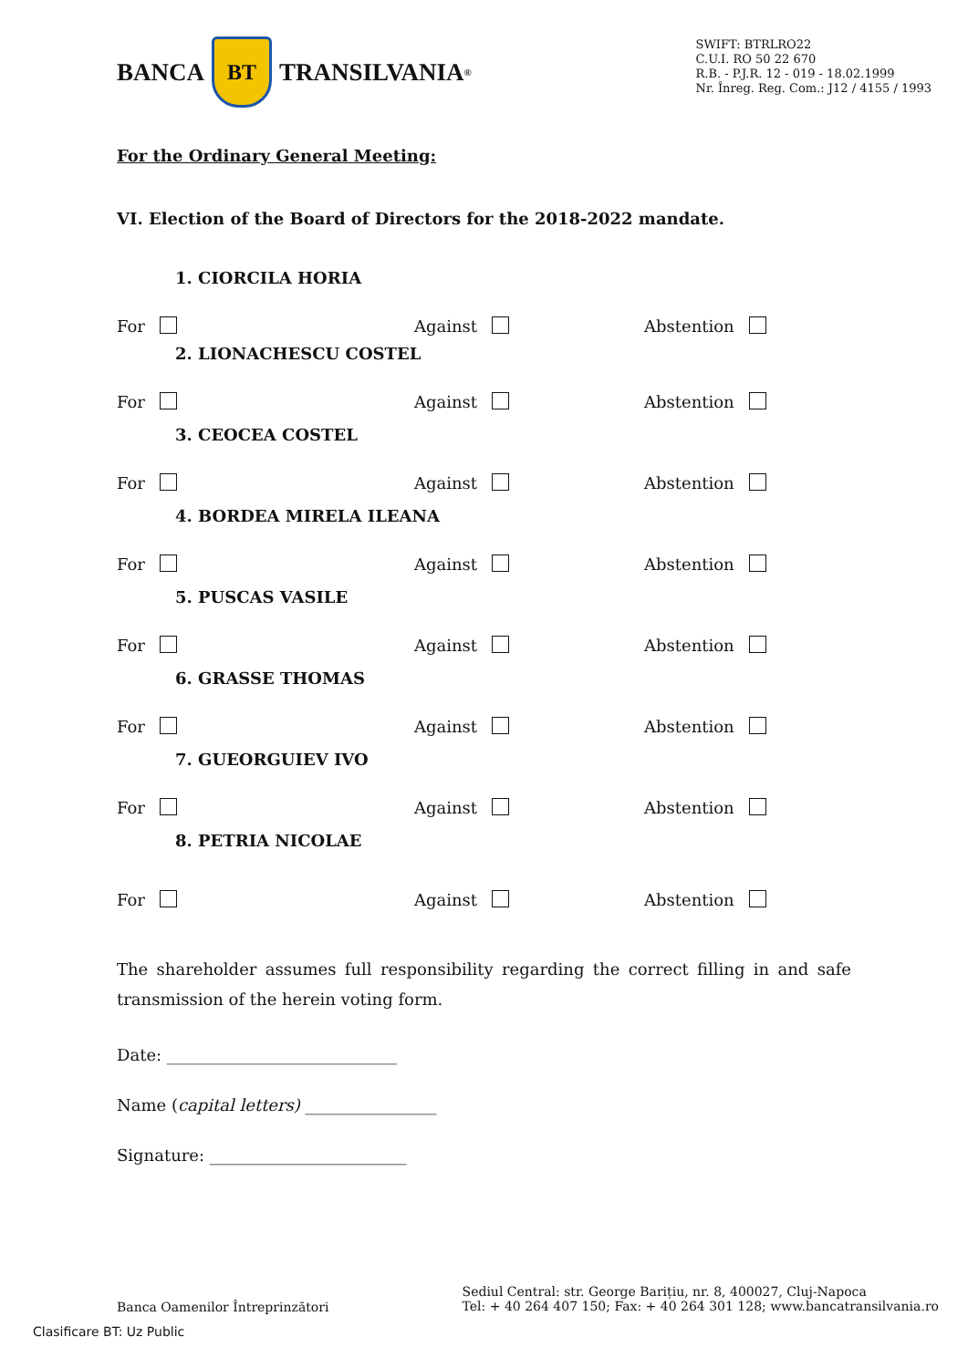BANCA
BT
TRANSILVANIA<sup>®</sup>
SWIFT: BTRLRO22
C.U.I. RO 50 22 670
R.B. - P.J.R. 12 - 019 - 18.02.1999
Nr. Înreg. Reg. Com.: J12 / 4155 / 1993
For the Ordinary General Meeting:
VI. Election of the Board of Directors for the 2018-2022 mandate.
1. CIORCILA HORIA
For Against Abstention
2. LIONACHESCU COSTEL
For Against Abstention
3. CEOCEA COSTEL
For Against Abstention
4. BORDEA MIRELA ILEANA
For Against Abstention
5. PUSCAS VASILE
For Against Abstention
6. GRASSE THOMAS
For Against Abstention
7. GUEORGUIEV IVO
For Against Abstention
8. PETRIA NICOLAE
For Against Abstention
The shareholder assumes full responsibility regarding the correct filling in and safe transmission of the herein voting form.
Date: ____________________________
Name (capital letters) ________________
Signature: ________________________
Banca Oamenilor Întreprinzători
Sediul Central: str. George Barițiu, nr. 8, 400027, Cluj-Napoca
Tel: + 40 264 407 150; Fax: + 40 264 301 128; www.bancatransilvania.ro
Clasificare BT: Uz Public